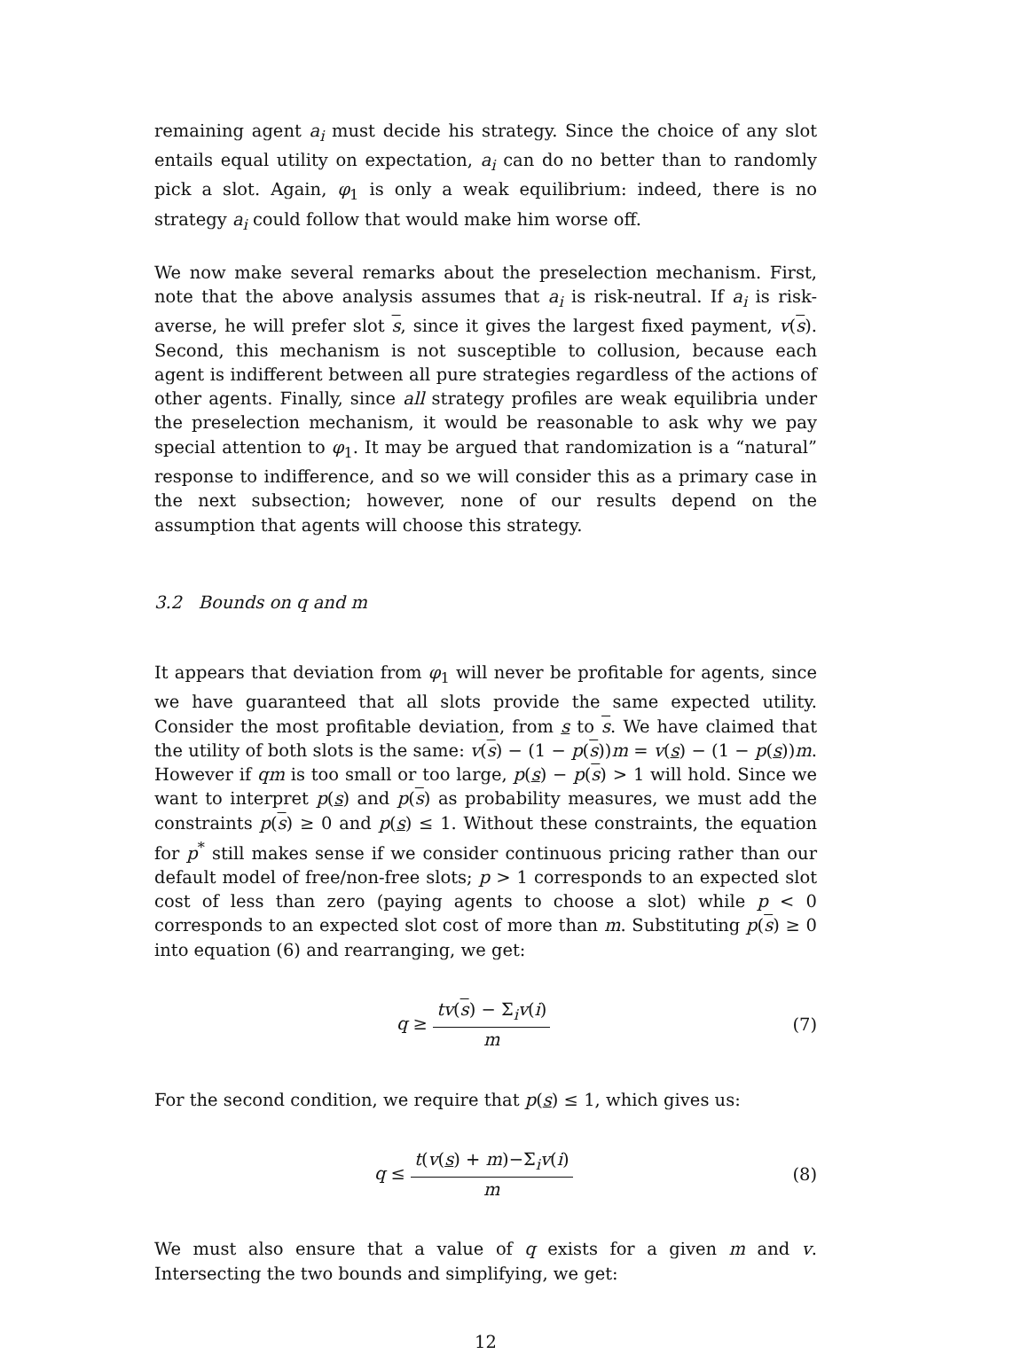remaining agent a<sub>i</sub> must decide his strategy. Since the choice of any slot entails equal utility on expectation, a<sub>i</sub> can do no better than to randomly pick a slot. Again, φ<sub>1</sub> is only a weak equilibrium: indeed, there is no strategy a<sub>i</sub> could follow that would make him worse off.
We now make several remarks about the preselection mechanism. First, note that the above analysis assumes that a<sub>i</sub> is risk-neutral. If a<sub>i</sub> is risk-averse, he will prefer slot s, since it gives the largest fixed payment, v(s). Second, this mechanism is not susceptible to collusion, because each agent is indifferent between all pure strategies regardless of the actions of other agents. Finally, since all strategy profiles are weak equilibria under the preselection mechanism, it would be reasonable to ask why we pay special attention to φ<sub>1</sub>. It may be argued that randomization is a “natural” response to indifference, and so we will consider this as a primary case in the next subsection; however, none of our results depend on the assumption that agents will choose this strategy.
3.2 Bounds on q and m
It appears that deviation from φ<sub>1</sub> will never be profitable for agents, since we have guaranteed that all slots provide the same expected utility. Consider the most profitable deviation, from s to s. We have claimed that the utility of both slots is the same: v(s) − (1 − p(s))m = v(s) − (1 − p(s))m. However if qm is too small or too large, p(s) − p(s) > 1 will hold. Since we want to interpret p(s) and p(s) as probability measures, we must add the constraints p(s) ≥ 0 and p(s) ≤ 1. Without these constraints, the equation for p<sup>*</sup> still makes sense if we consider continuous pricing rather than our default model of free/non-free slots; p > 1 corresponds to an expected slot cost of less than zero (paying agents to choose a slot) while p < 0 corresponds to an expected slot cost of more than m. Substituting p(s) ≥ 0 into equation (6) and rearranging, we get:
q ≥
tv(s) − Σ<sub>i</sub>v(i)
m
(7)
For the second condition, we require that p(s) ≤ 1, which gives us:
q ≤
t(v(s) + m)−Σ<sub>i</sub>v(i)
m
(8)
We must also ensure that a value of q exists for a given m and v. Intersecting the two bounds and simplifying, we get:
12